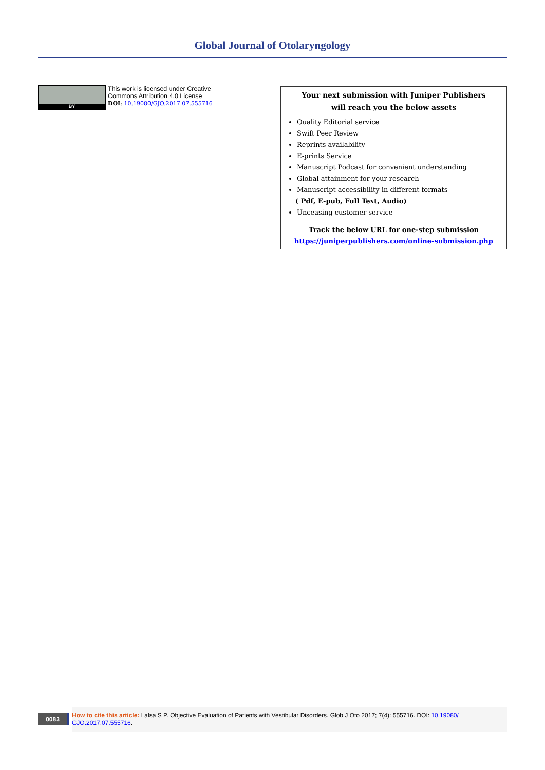Global Journal of Otolaryngology
BY
This work is licensed under Creative
Commons Attribution 4.0 License
DOI: 10.19080/GJO.2017.07.555716
Your next submission with Juniper Publishers
will reach you the below assets
Quality Editorial service
Swift Peer Review
Reprints availability
E-prints Service
Manuscript Podcast for convenient understanding
Global attainment for your research
Manuscript accessibility in different formats
( Pdf, E-pub, Full Text, Audio)
Unceasing customer service
Track the below URL for one-step submission
https://juniperpublishers.com/online-submission.php
0083
How to cite this article: Lalsa S P. Objective Evaluation of Patients with Vestibular Disorders. Glob J Oto 2017; 7(4): 555716. DOI: 10.19080/ GJO.2017.07.555716.